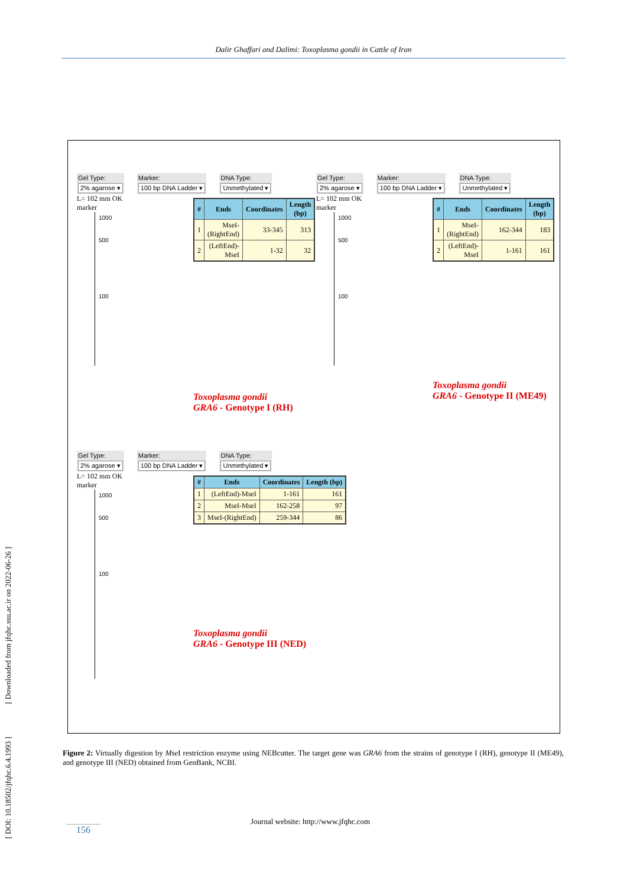Dalir Ghaffari and Dalimi: Toxoplasma gondii in Cattle of Iran
Gel Type:
2% agarose ▾
Marker:
100 bp DNA Ladder ▾
DNA Type:
Unmethylated ▾
L= 102 mm OK
marker
1000
500
100
| # | Ends | Coordinates | Length (bp) |
| --- | --- | --- | --- |
| 1 | MseI-(RightEnd) | 33-345 | 313 |
| 2 | (LeftEnd)-MseI | 1-32 | 32 |
Toxoplasma gondii
GRA6 - Genotype I (RH)
Gel Type:
2% agarose ▾
Marker:
100 bp DNA Ladder ▾
DNA Type:
Unmethylated ▾
L= 102 mm OK
marker
1000
500
100
| # | Ends | Coordinates | Length (bp) |
| --- | --- | --- | --- |
| 1 | MseI-(RightEnd) | 162-344 | 183 |
| 2 | (LeftEnd)-MseI | 1-161 | 161 |
Toxoplasma gondii
GRA6 - Genotype II (ME49)
Gel Type:
2% agarose ▾
Marker:
100 bp DNA Ladder ▾
DNA Type:
Unmethylated ▾
L= 102 mm OK
marker
1000
500
100
| # | Ends | Coordinates | Length (bp) |
| --- | --- | --- | --- |
| 1 | (LeftEnd)-MseI | 1-161 | 161 |
| 2 | MseI-MseI | 162-258 | 97 |
| 3 | MseI-(RightEnd) | 259-344 | 86 |
Toxoplasma gondii
GRA6 - Genotype III (NED)
Figure 2: Virtually digestion by Mse I restriction enzyme using NEBcutter. The target gene was GRA6 from the strains of genotype I (RH), genotype II (ME49), and genotype III (NED) obtained from GenBank, NCBI.
Journal website: http://www.jfqhc.com
156
[ DOI: 10.18502/jfqhc.6.4.1993 ] [ Downloaded from jfqhc.ssu.ac.ir on 2022-06-26 ]